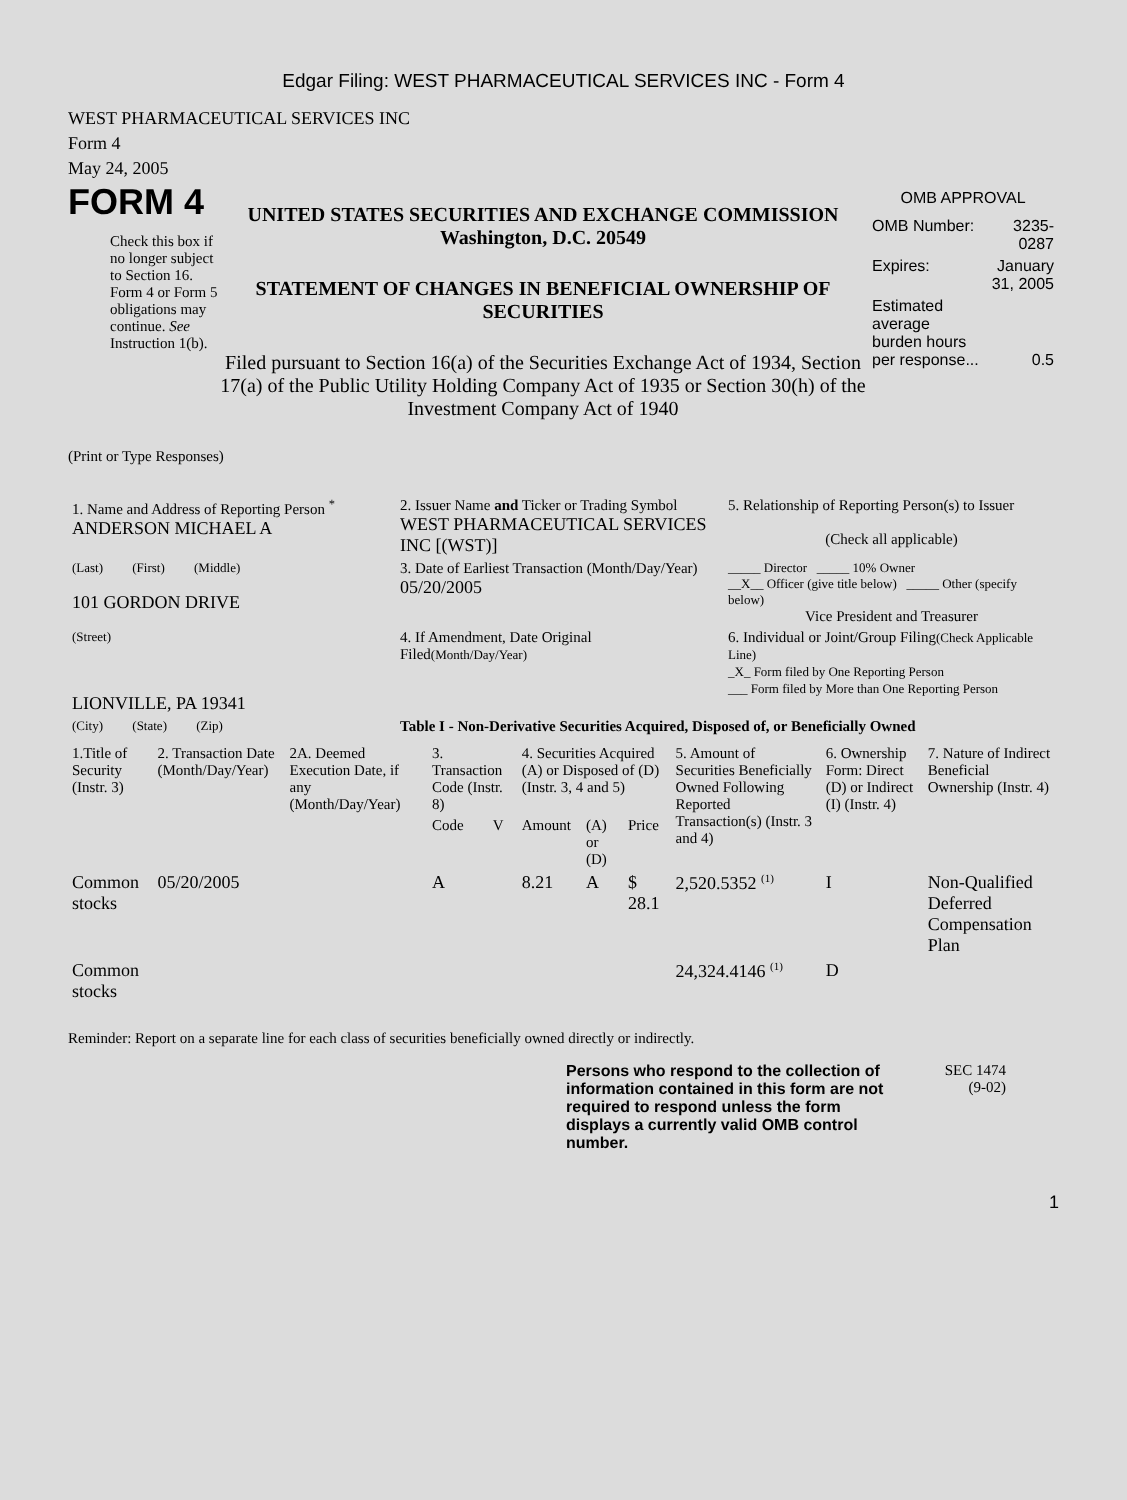Edgar Filing: WEST PHARMACEUTICAL SERVICES INC - Form 4
WEST PHARMACEUTICAL SERVICES INC
Form 4
May 24, 2005
FORM 4
Check this box if no longer subject to Section 16. Form 4 or Form 5 obligations may continue. See Instruction 1(b).
UNITED STATES SECURITIES AND EXCHANGE COMMISSION
Washington, D.C. 20549
STATEMENT OF CHANGES IN BENEFICIAL OWNERSHIP OF SECURITIES
Filed pursuant to Section 16(a) of the Securities Exchange Act of 1934, Section 17(a) of the Public Utility Holding Company Act of 1935 or Section 30(h) of the Investment Company Act of 1940
OMB APPROVAL
| OMB Number: | 3235-0287 |
| Expires: | January 31, 2005 |
| Estimated average burden hours per response... | 0.5 |
(Print or Type Responses)
| 1. Name and Address of Reporting Person <sup>*</sup> ANDERSON MICHAEL A | 2. Issuer Name and Ticker or Trading Symbol WEST PHARMACEUTICAL SERVICES INC [(WST)] | 5. Relationship of Reporting Person(s) to Issuer (Check all applicable) |
| (Last) (First) (Middle) 101 GORDON DRIVE | 3. Date of Earliest Transaction (Month/Day/Year) 05/20/2005 | _____ Director _____ 10% Owner __X__ Officer (give title below) _____ Other (specify below) Vice President and Treasurer |
| (Street) LIONVILLE, PA 19341 | 4. If Amendment, Date Original Filed (Month/Day/Year) | 6. Individual or Joint/Group Filing (Check Applicable Line) _X_ Form filed by One Reporting Person ___ Form filed by More than One Reporting Person |
| (City) (State) (Zip) | Table I - Non-Derivative Securities Acquired, Disposed of, or Beneficially Owned | |
| 1.Title of Security (Instr. 3) | 2. Transaction Date (Month/Day/Year) | 2A. Deemed Execution Date, if any (Month/Day/Year) | 3. Transaction Code (Instr. 8) | | 4. Securities Acquired (A) or Disposed of (D) (Instr. 3, 4 and 5) | | | 5. Amount of Securities Beneficially Owned Following Reported Transaction(s) (Instr. 3 and 4) | 6. Ownership Form: Direct (D) or Indirect (I) (Instr. 4) | 7. Nature of Indirect Beneficial Ownership (Instr. 4) |
| --- | --- | --- | --- | --- | --- | --- | --- | --- | --- | --- |
| | | | Code | V | Amount | (A) or (D) | Price | | | |
| Common stocks | 05/20/2005 | | A | | 8.21 | A | $ 28.1 | 2,520.5352 <sup>(1)</sup> | I | Non-Qualified Deferred Compensation Plan |
| Common stocks | | | | | | | | 24,324.4146 <sup>(1)</sup> | D | |
Reminder: Report on a separate line for each class of securities beneficially owned directly or indirectly.
Persons who respond to the collection of information contained in this form are not required to respond unless the form displays a currently valid OMB control number.
SEC 1474
(9-02)
1